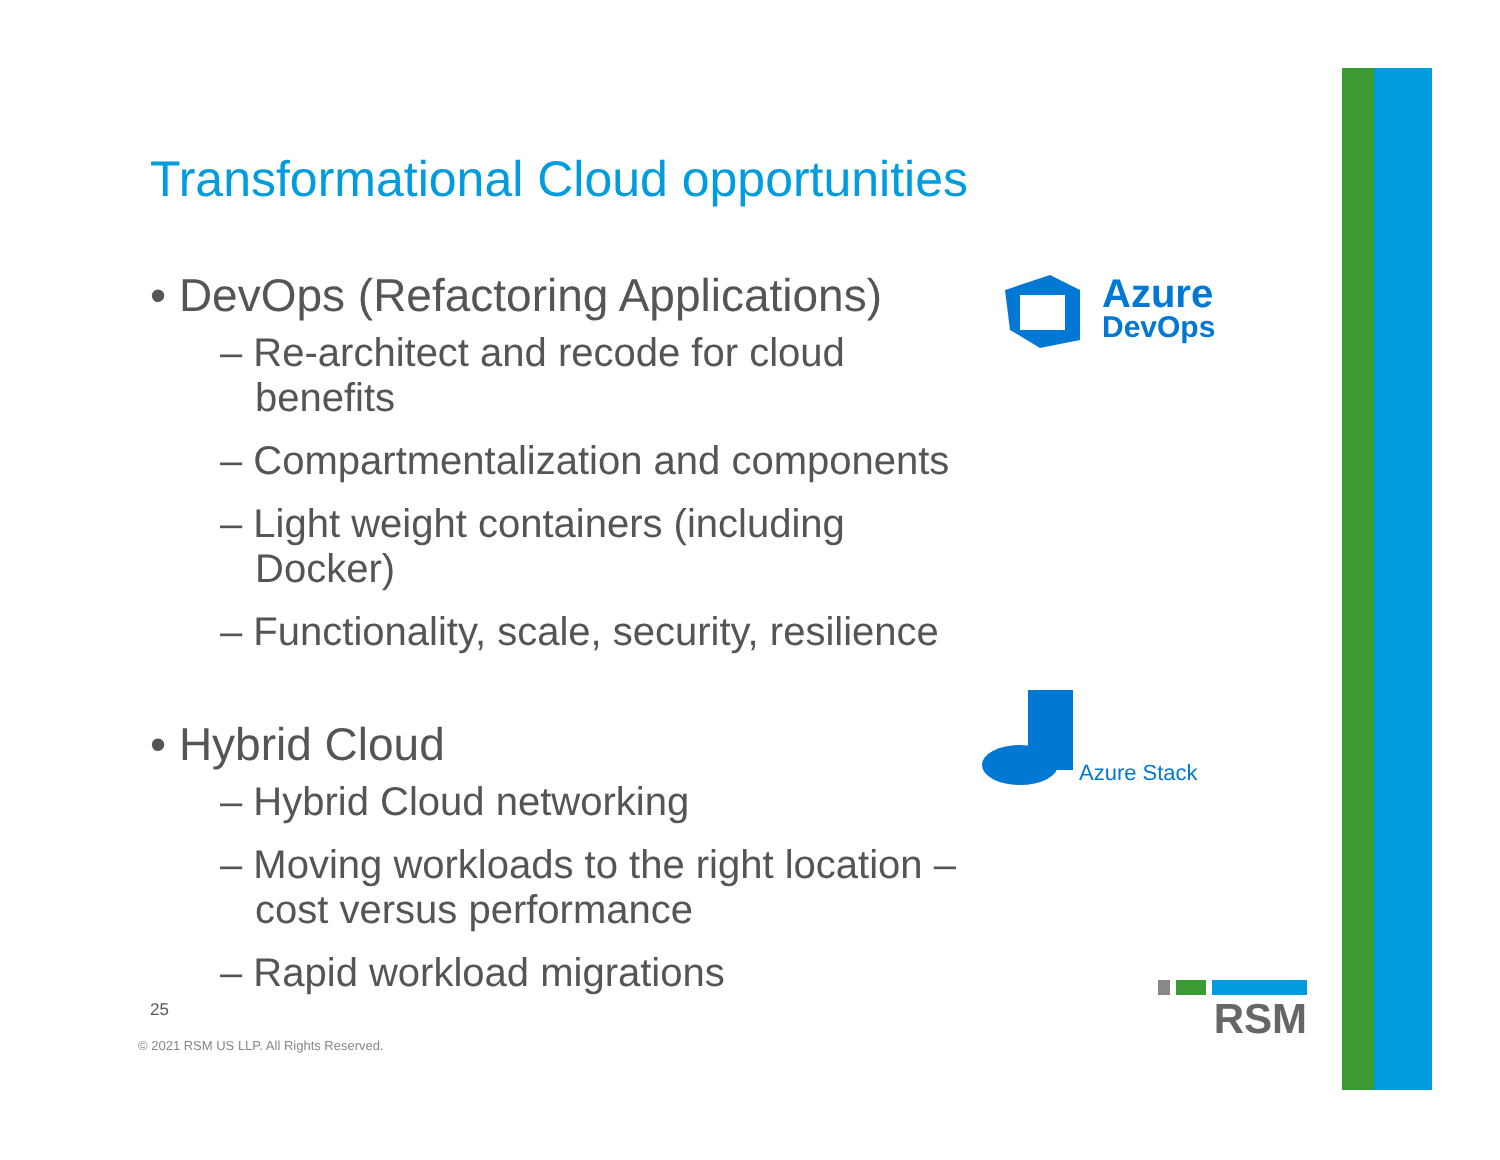Transformational Cloud opportunities
• DevOps (Refactoring Applications)
– Re-architect and recode for cloud benefits
– Compartmentalization and components
– Light weight containers (including Docker)
– Functionality, scale, security, resilience
• Hybrid Cloud
– Hybrid Cloud networking
– Moving workloads to the right location – cost versus performance
– Rapid workload migrations
Azure
DevOps
Azure Stack
25
© 2021 RSM US LLP. All Rights Reserved.
RSM